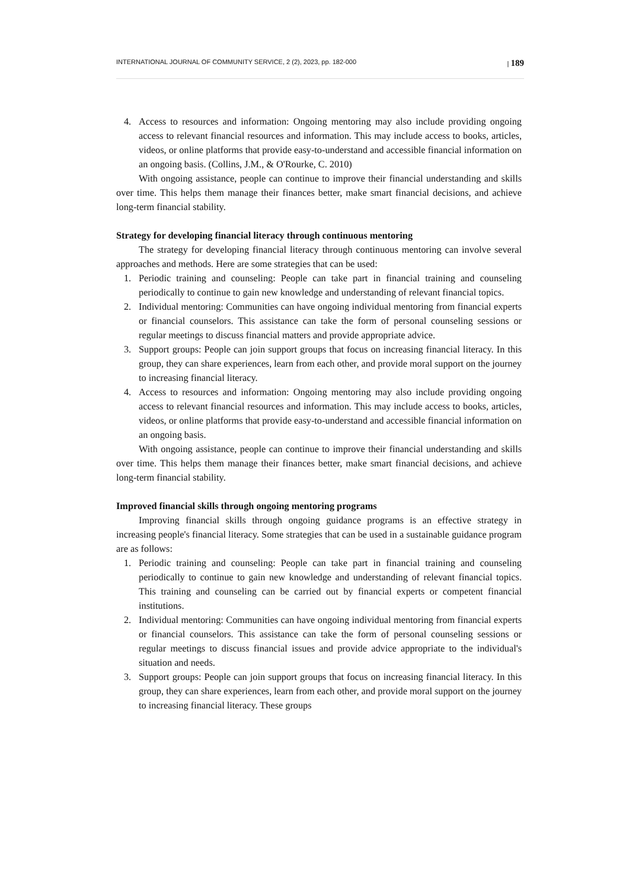INTERNATIONAL JOURNAL OF COMMUNITY SERVICE, 2 (2), 2023, pp. 182-000 | 189
4. Access to resources and information: Ongoing mentoring may also include providing ongoing access to relevant financial resources and information. This may include access to books, articles, videos, or online platforms that provide easy-to-understand and accessible financial information on an ongoing basis. (Collins, J.M., & O'Rourke, C. 2010)
With ongoing assistance, people can continue to improve their financial understanding and skills over time. This helps them manage their finances better, make smart financial decisions, and achieve long-term financial stability.
Strategy for developing financial literacy through continuous mentoring
The strategy for developing financial literacy through continuous mentoring can involve several approaches and methods. Here are some strategies that can be used:
1. Periodic training and counseling: People can take part in financial training and counseling periodically to continue to gain new knowledge and understanding of relevant financial topics.
2. Individual mentoring: Communities can have ongoing individual mentoring from financial experts or financial counselors. This assistance can take the form of personal counseling sessions or regular meetings to discuss financial matters and provide appropriate advice.
3. Support groups: People can join support groups that focus on increasing financial literacy. In this group, they can share experiences, learn from each other, and provide moral support on the journey to increasing financial literacy.
4. Access to resources and information: Ongoing mentoring may also include providing ongoing access to relevant financial resources and information. This may include access to books, articles, videos, or online platforms that provide easy-to-understand and accessible financial information on an ongoing basis.
With ongoing assistance, people can continue to improve their financial understanding and skills over time. This helps them manage their finances better, make smart financial decisions, and achieve long-term financial stability.
Improved financial skills through ongoing mentoring programs
Improving financial skills through ongoing guidance programs is an effective strategy in increasing people's financial literacy. Some strategies that can be used in a sustainable guidance program are as follows:
1. Periodic training and counseling: People can take part in financial training and counseling periodically to continue to gain new knowledge and understanding of relevant financial topics. This training and counseling can be carried out by financial experts or competent financial institutions.
2. Individual mentoring: Communities can have ongoing individual mentoring from financial experts or financial counselors. This assistance can take the form of personal counseling sessions or regular meetings to discuss financial issues and provide advice appropriate to the individual's situation and needs.
3. Support groups: People can join support groups that focus on increasing financial literacy. In this group, they can share experiences, learn from each other, and provide moral support on the journey to increasing financial literacy. These groups